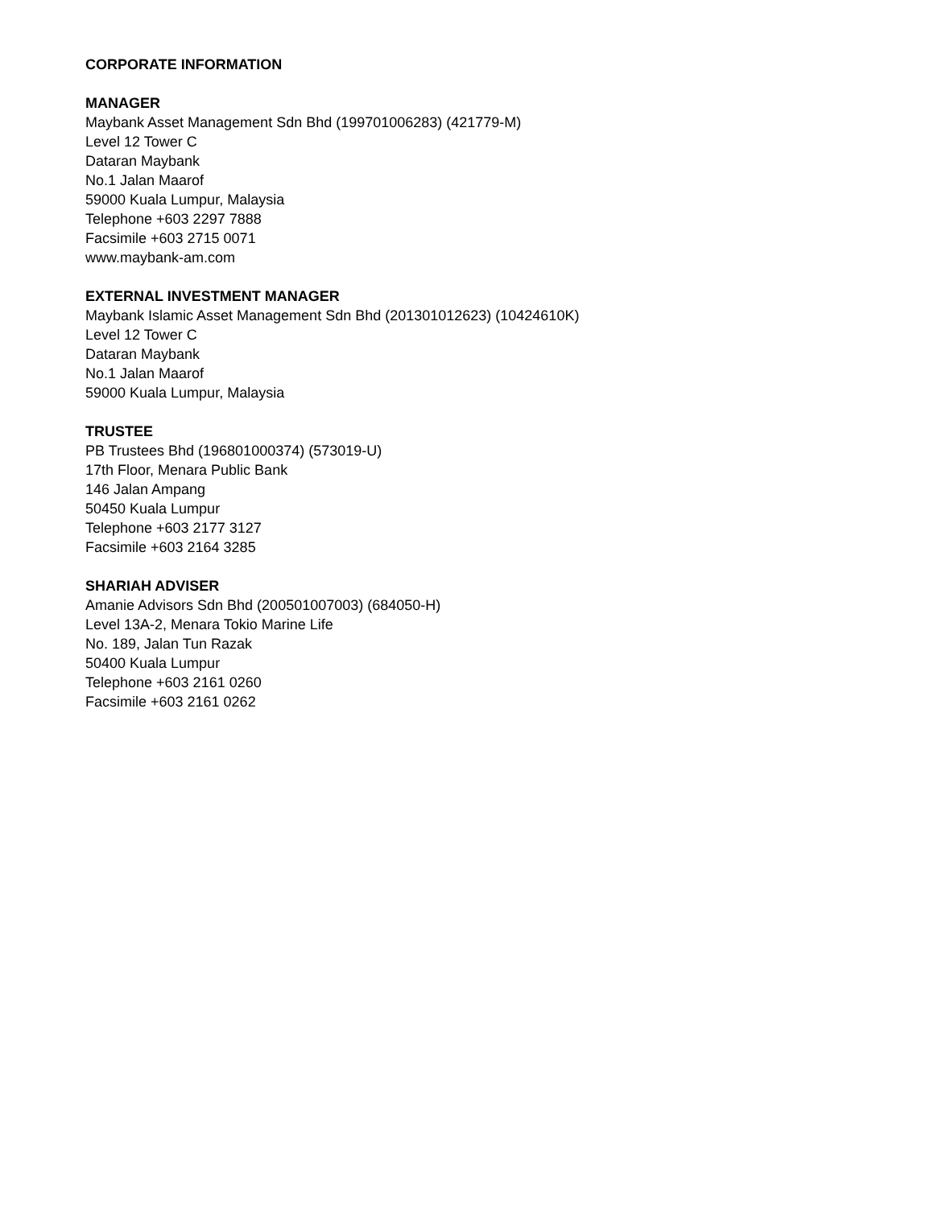CORPORATE INFORMATION
MANAGER
Maybank Asset Management Sdn Bhd (199701006283) (421779-M)
Level 12 Tower C
Dataran Maybank
No.1 Jalan Maarof
59000 Kuala Lumpur, Malaysia
Telephone +603 2297 7888
Facsimile +603 2715 0071
www.maybank-am.com
EXTERNAL INVESTMENT MANAGER
Maybank Islamic Asset Management Sdn Bhd (201301012623) (10424610K)
Level 12 Tower C
Dataran Maybank
No.1 Jalan Maarof
59000 Kuala Lumpur, Malaysia
TRUSTEE
PB Trustees Bhd (196801000374) (573019-U)
17th Floor, Menara Public Bank
146 Jalan Ampang
50450 Kuala Lumpur
Telephone +603 2177 3127
Facsimile +603 2164 3285
SHARIAH ADVISER
Amanie Advisors Sdn Bhd (200501007003) (684050-H)
Level 13A-2, Menara Tokio Marine Life
No. 189, Jalan Tun Razak
50400 Kuala Lumpur
Telephone +603 2161 0260
Facsimile +603 2161 0262